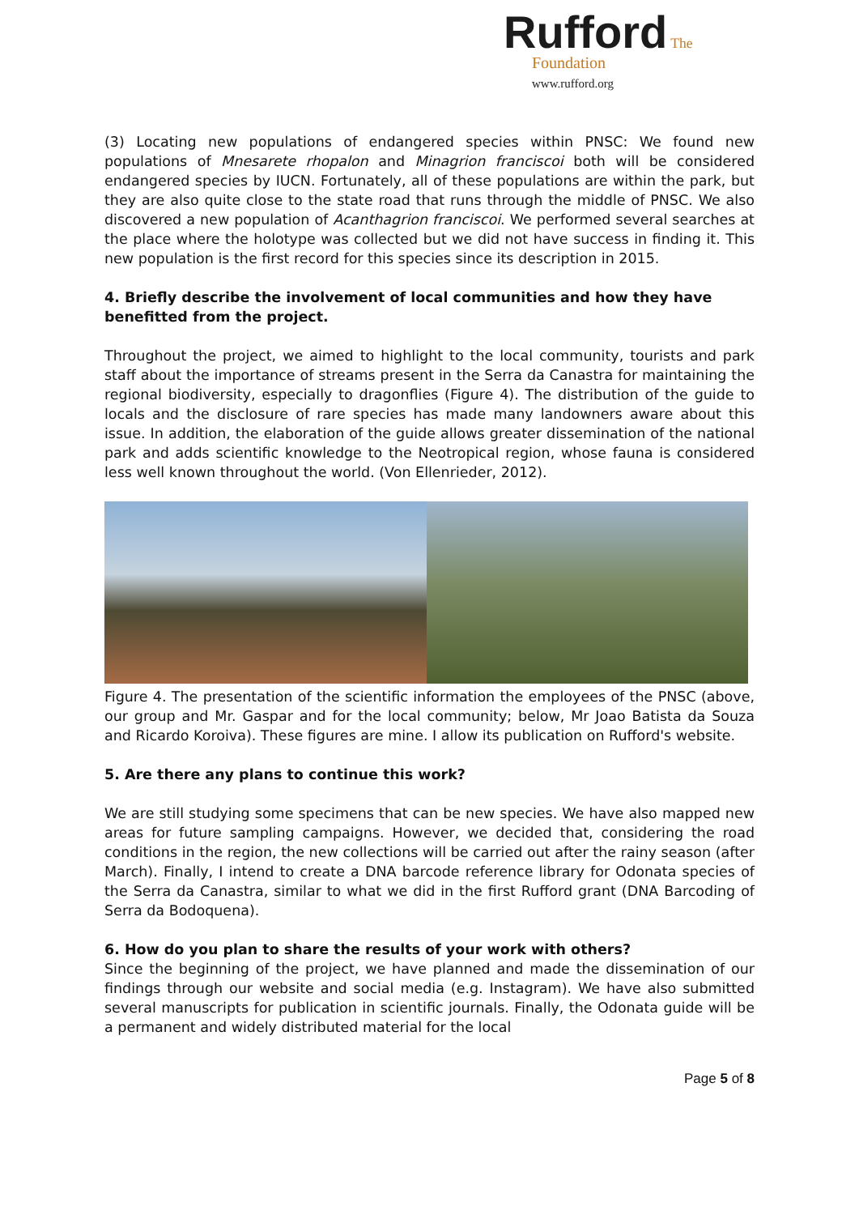Rufford The
Foundation
www.rufford.org
(3) Locating new populations of endangered species within PNSC: We found new populations of Mnesarete rhopalon and Minagrion franciscoi both will be considered endangered species by IUCN. Fortunately, all of these populations are within the park, but they are also quite close to the state road that runs through the middle of PNSC. We also discovered a new population of Acanthagrion franciscoi. We performed several searches at the place where the holotype was collected but we did not have success in finding it. This new population is the first record for this species since its description in 2015.
4. Briefly describe the involvement of local communities and how they have benefitted from the project.
Throughout the project, we aimed to highlight to the local community, tourists and park staff about the importance of streams present in the Serra da Canastra for maintaining the regional biodiversity, especially to dragonflies (Figure 4). The distribution of the guide to locals and the disclosure of rare species has made many landowners aware about this issue. In addition, the elaboration of the guide allows greater dissemination of the national park and adds scientific knowledge to the Neotropical region, whose fauna is considered less well known throughout the world. (Von Ellenrieder, 2012).
Figure 4. The presentation of the scientific information the employees of the PNSC (above, our group and Mr. Gaspar and for the local community; below, Mr Joao Batista da Souza and Ricardo Koroiva). These figures are mine. I allow its publication on Rufford's website.
5. Are there any plans to continue this work?
We are still studying some specimens that can be new species. We have also mapped new areas for future sampling campaigns. However, we decided that, considering the road conditions in the region, the new collections will be carried out after the rainy season (after March). Finally, I intend to create a DNA barcode reference library for Odonata species of the Serra da Canastra, similar to what we did in the first Rufford grant (DNA Barcoding of Serra da Bodoquena).
6. How do you plan to share the results of your work with others?
Since the beginning of the project, we have planned and made the dissemination of our findings through our website and social media (e.g. Instagram). We have also submitted several manuscripts for publication in scientific journals. Finally, the Odonata guide will be a permanent and widely distributed material for the local
Page 5 of 8